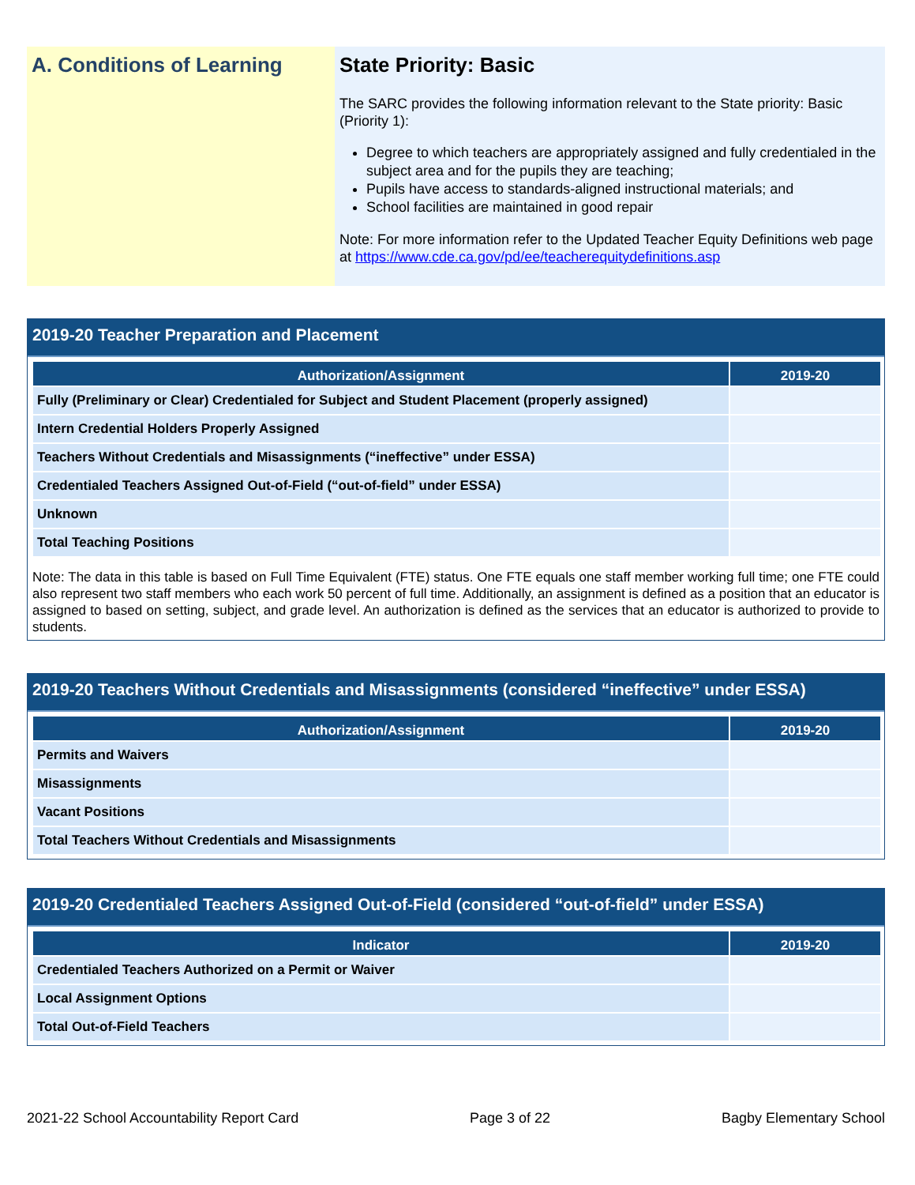A. Conditions of Learning State Priority: Basic
The SARC provides the following information relevant to the State priority: Basic (Priority 1):
Degree to which teachers are appropriately assigned and fully credentialed in the subject area and for the pupils they are teaching;
Pupils have access to standards-aligned instructional materials; and
School facilities are maintained in good repair
Note: For more information refer to the Updated Teacher Equity Definitions web page at https://www.cde.ca.gov/pd/ee/teacherequitydefinitions.asp
2019-20 Teacher Preparation and Placement
| Authorization/Assignment | 2019-20 |
| --- | --- |
| Fully (Preliminary or Clear) Credentialed for Subject and Student Placement (properly assigned) | |
| Intern Credential Holders Properly Assigned | |
| Teachers Without Credentials and Misassignments (“ineffective” under ESSA) | |
| Credentialed Teachers Assigned Out-of-Field (“out-of-field” under ESSA) | |
| Unknown | |
| Total Teaching Positions | |
Note: The data in this table is based on Full Time Equivalent (FTE) status. One FTE equals one staff member working full time; one FTE could also represent two staff members who each work 50 percent of full time. Additionally, an assignment is defined as a position that an educator is assigned to based on setting, subject, and grade level. An authorization is defined as the services that an educator is authorized to provide to students.
2019-20 Teachers Without Credentials and Misassignments (considered “ineffective” under ESSA)
| Authorization/Assignment | 2019-20 |
| --- | --- |
| Permits and Waivers | |
| Misassignments | |
| Vacant Positions | |
| Total Teachers Without Credentials and Misassignments | |
2019-20 Credentialed Teachers Assigned Out-of-Field (considered “out-of-field” under ESSA)
| Indicator | 2019-20 |
| --- | --- |
| Credentialed Teachers Authorized on a Permit or Waiver | |
| Local Assignment Options | |
| Total Out-of-Field Teachers | |
2021-22 School Accountability Report Card Page 3 of 22 Bagby Elementary School